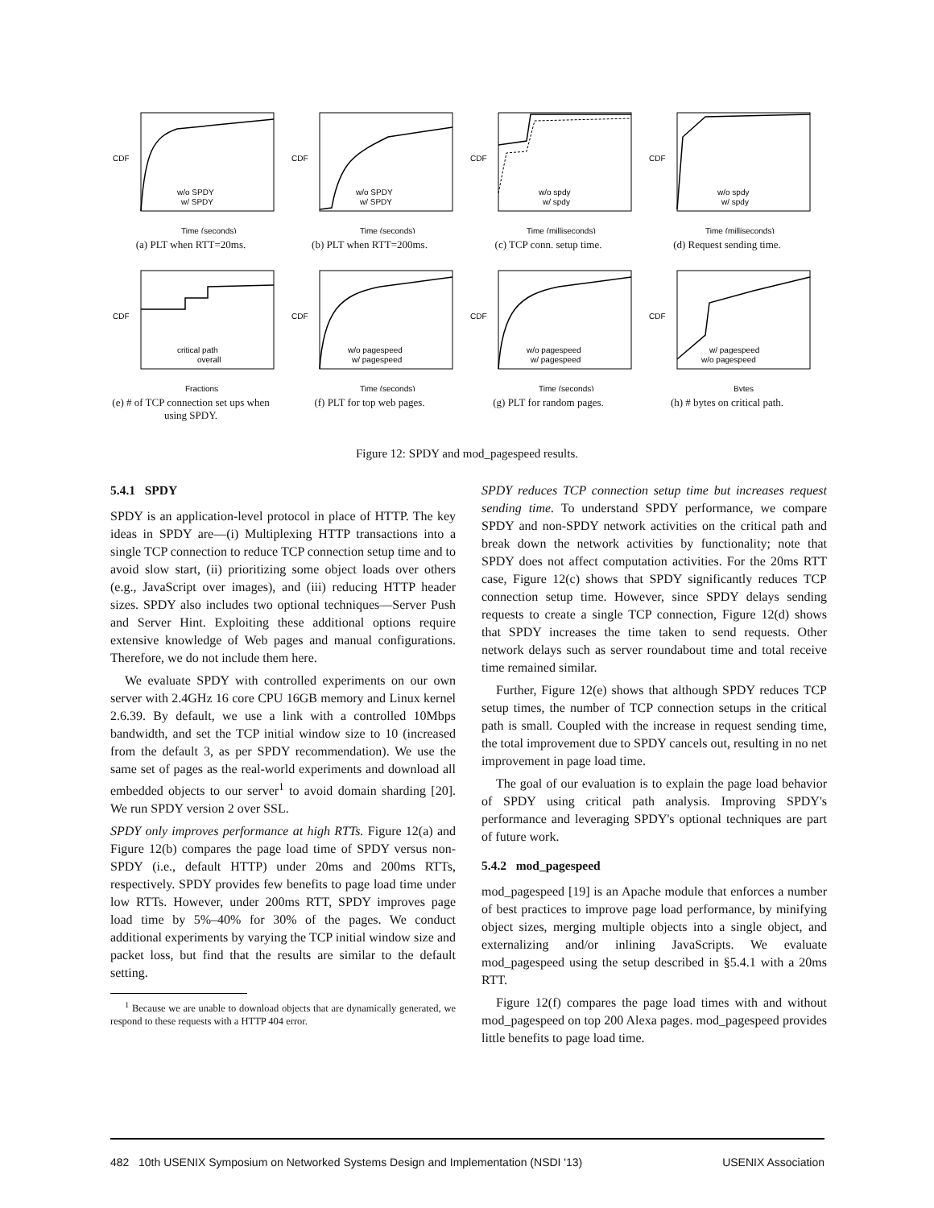CDF
w/o SPDY
w/ SPDY
Time (seconds)
(a) PLT when RTT=20ms.
CDF
w/o SPDY
w/ SPDY
Time (seconds)
(b) PLT when RTT=200ms.
CDF
w/o spdy
w/ spdy
Time (milliseconds)
(c) TCP conn. setup time.
CDF
w/o spdy
w/ spdy
Time (milliseconds)
(d) Request sending time.
CDF
critical path
overall
Fractions
(e) # of TCP connection set ups when using SPDY.
CDF
w/o pagespeed
w/ pagespeed
Time (seconds)
(f) PLT for top web pages.
CDF
w/o pagespeed
w/ pagespeed
Time (seconds)
(g) PLT for random pages.
CDF
w/ pagespeed
w/o pagespeed
Bytes
(h) # bytes on critical path.
Figure 12: SPDY and mod_pagespeed results.
5.4.1 SPDY
SPDY is an application-level protocol in place of HTTP. The key ideas in SPDY are—(i) Multiplexing HTTP transactions into a single TCP connection to reduce TCP connection setup time and to avoid slow start, (ii) prioritizing some object loads over others (e.g., JavaScript over images), and (iii) reducing HTTP header sizes. SPDY also includes two optional techniques—Server Push and Server Hint. Exploiting these additional options require extensive knowledge of Web pages and manual configurations. Therefore, we do not include them here.
We evaluate SPDY with controlled experiments on our own server with 2.4GHz 16 core CPU 16GB memory and Linux kernel 2.6.39. By default, we use a link with a controlled 10Mbps bandwidth, and set the TCP initial window size to 10 (increased from the default 3, as per SPDY recommendation). We use the same set of pages as the real-world experiments and download all embedded objects to our server<sup>1</sup> to avoid domain sharding [20]. We run SPDY version 2 over SSL.
SPDY only improves performance at high RTTs. Figure 12(a) and Figure 12(b) compares the page load time of SPDY versus non-SPDY (i.e., default HTTP) under 20ms and 200ms RTTs, respectively. SPDY provides few benefits to page load time under low RTTs. However, under 200ms RTT, SPDY improves page load time by 5%–40% for 30% of the pages. We conduct additional experiments by varying the TCP initial window size and packet loss, but find that the results are similar to the default setting.
<sup>1</sup> Because we are unable to download objects that are dynamically generated, we respond to these requests with a HTTP 404 error.
SPDY reduces TCP connection setup time but increases request sending time. To understand SPDY performance, we compare SPDY and non-SPDY network activities on the critical path and break down the network activities by functionality; note that SPDY does not affect computation activities. For the 20ms RTT case, Figure 12(c) shows that SPDY significantly reduces TCP connection setup time. However, since SPDY delays sending requests to create a single TCP connection, Figure 12(d) shows that SPDY increases the time taken to send requests. Other network delays such as server roundabout time and total receive time remained similar.
Further, Figure 12(e) shows that although SPDY reduces TCP setup times, the number of TCP connection setups in the critical path is small. Coupled with the increase in request sending time, the total improvement due to SPDY cancels out, resulting in no net improvement in page load time.
The goal of our evaluation is to explain the page load behavior of SPDY using critical path analysis. Improving SPDY's performance and leveraging SPDY's optional techniques are part of future work.
5.4.2 mod_pagespeed
mod_pagespeed [19] is an Apache module that enforces a number of best practices to improve page load performance, by minifying object sizes, merging multiple objects into a single object, and externalizing and/or inlining JavaScripts. We evaluate mod_pagespeed using the setup described in §5.4.1 with a 20ms RTT.
Figure 12(f) compares the page load times with and without mod_pagespeed on top 200 Alexa pages. mod_pagespeed provides little benefits to page load time.
482 10th USENIX Symposium on Networked Systems Design and Implementation (NSDI '13) USENIX Association